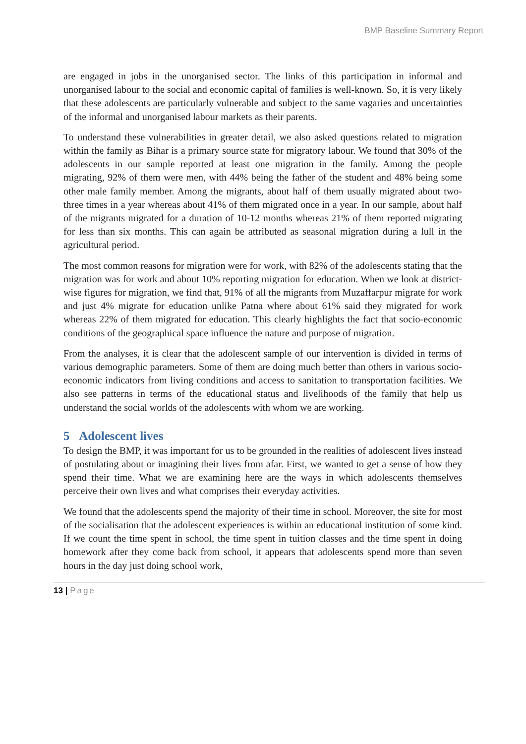BMP Baseline Summary Report
are engaged in jobs in the unorganised sector. The links of this participation in informal and unorganised labour to the social and economic capital of families is well-known. So, it is very likely that these adolescents are particularly vulnerable and subject to the same vagaries and uncertainties of the informal and unorganised labour markets as their parents.
To understand these vulnerabilities in greater detail, we also asked questions related to migration within the family as Bihar is a primary source state for migratory labour. We found that 30% of the adolescents in our sample reported at least one migration in the family. Among the people migrating, 92% of them were men, with 44% being the father of the student and 48% being some other male family member. Among the migrants, about half of them usually migrated about two-three times in a year whereas about 41% of them migrated once in a year. In our sample, about half of the migrants migrated for a duration of 10-12 months whereas 21% of them reported migrating for less than six months. This can again be attributed as seasonal migration during a lull in the agricultural period.
The most common reasons for migration were for work, with 82% of the adolescents stating that the migration was for work and about 10% reporting migration for education. When we look at district-wise figures for migration, we find that, 91% of all the migrants from Muzaffarpur migrate for work and just 4% migrate for education unlike Patna where about 61% said they migrated for work whereas 22% of them migrated for education. This clearly highlights the fact that socio-economic conditions of the geographical space influence the nature and purpose of migration.
From the analyses, it is clear that the adolescent sample of our intervention is divided in terms of various demographic parameters. Some of them are doing much better than others in various socio-economic indicators from living conditions and access to sanitation to transportation facilities. We also see patterns in terms of the educational status and livelihoods of the family that help us understand the social worlds of the adolescents with whom we are working.
5 Adolescent lives
To design the BMP, it was important for us to be grounded in the realities of adolescent lives instead of postulating about or imagining their lives from afar. First, we wanted to get a sense of how they spend their time. What we are examining here are the ways in which adolescents themselves perceive their own lives and what comprises their everyday activities.
We found that the adolescents spend the majority of their time in school. Moreover, the site for most of the socialisation that the adolescent experiences is within an educational institution of some kind. If we count the time spent in school, the time spent in tuition classes and the time spent in doing homework after they come back from school, it appears that adolescents spend more than seven hours in the day just doing school work,
13 | Page